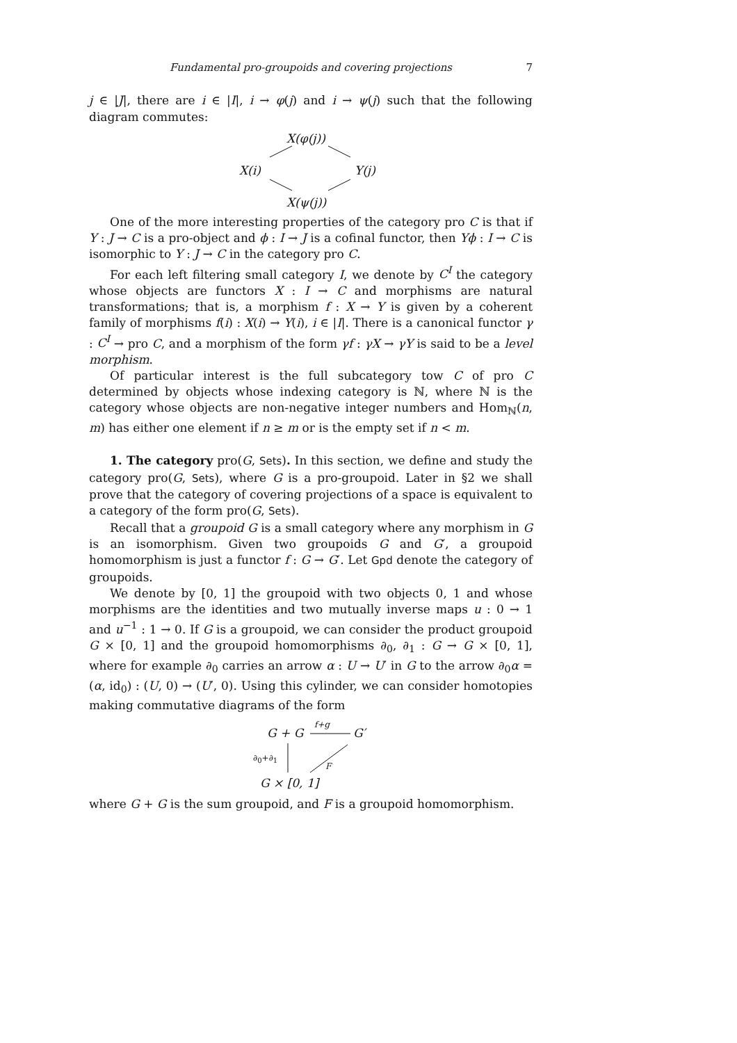Fundamental pro-groupoids and covering projections 7
j ∈ |J|, there are i ∈ |I|, i → φ(j) and i → ψ(j) such that the following diagram commutes:
X(φ(j))
X(i) Y(j)
X(ψ(j))
One of the more interesting properties of the category pro C is that if Y : J → C is a pro-object and ϕ : I → J is a cofinal functor, then Yϕ : I → C is isomorphic to Y : J → C in the category pro C.
For each left filtering small category I, we denote by C<sup>I</sup> the category whose objects are functors X : I → C and morphisms are natural transformations; that is, a morphism f : X → Y is given by a coherent family of morphisms f(i) : X(i) → Y(i), i ∈ |I|. There is a canonical functor γ : C<sup>I</sup> → pro C, and a morphism of the form γf : γX → γY is said to be a level morphism.
Of particular interest is the full subcategory tow C of pro C determined by objects whose indexing category is ℕ, where ℕ is the category whose objects are non-negative integer numbers and Hom<sub>ℕ</sub>(n, m) has either one element if n ≥ m or is the empty set if n < m.
1. The category pro(G, Sets). In this section, we define and study the category pro(G, Sets), where G is a pro-groupoid. Later in §2 we shall prove that the category of covering projections of a space is equivalent to a category of the form pro(G, Sets).
Recall that a groupoid G is a small category where any morphism in G is an isomorphism. Given two groupoids G and G′, a groupoid homomorphism is just a functor f : G → G′. Let Gpd denote the category of groupoids.
We denote by [0, 1] the groupoid with two objects 0, 1 and whose morphisms are the identities and two mutually inverse maps u : 0 → 1 and u<sup>−1</sup> : 1 → 0. If G is a groupoid, we can consider the product groupoid G × [0, 1] and the groupoid homomorphisms ∂<sub>0</sub>, ∂<sub>1</sub> : G → G × [0, 1], where for example ∂<sub>0</sub> carries an arrow α : U → U′ in G to the arrow ∂<sub>0</sub>α = (α, id<sub>0</sub>) : (U, 0) → (U′, 0). Using this cylinder, we can consider homotopies making commutative diagrams of the form
G + G
f+g
G′
∂<sub>0</sub>+∂<sub>1</sub>
F
G × [0, 1]
where G + G is the sum groupoid, and F is a groupoid homomorphism.